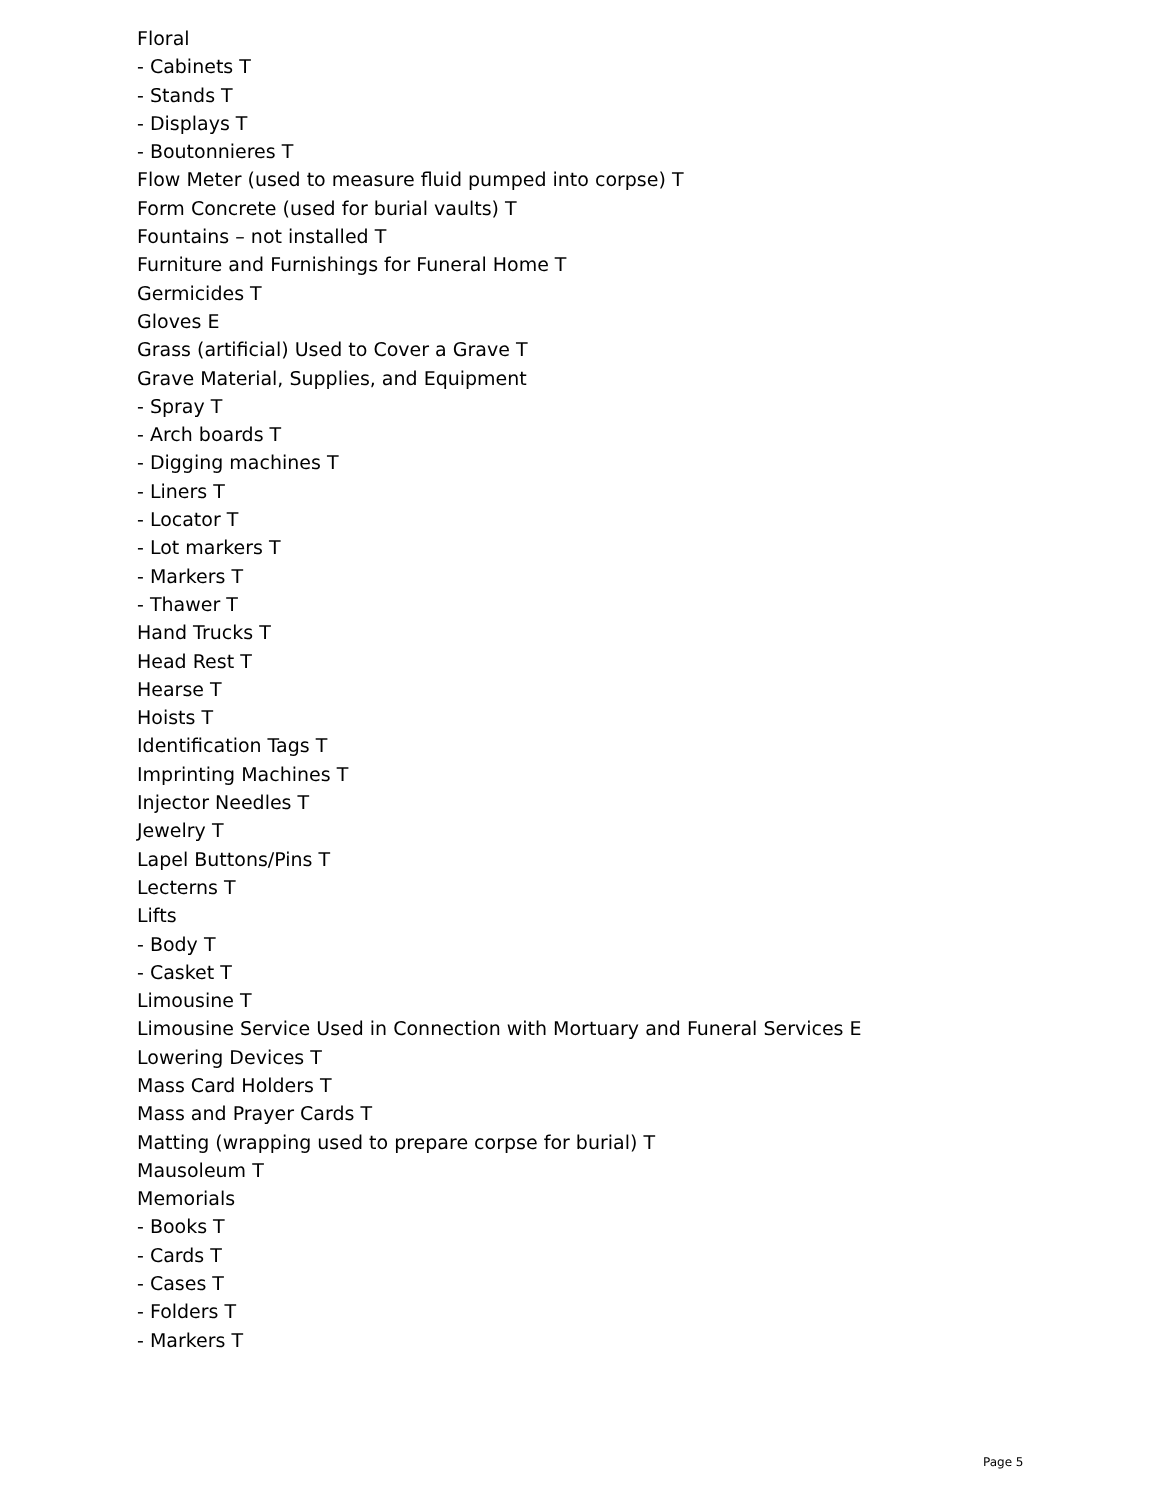Floral
- Cabinets T
- Stands T
- Displays T
- Boutonnieres T
Flow Meter (used to measure fluid pumped into corpse) T
Form Concrete (used for burial vaults) T
Fountains – not installed T
Furniture and Furnishings for Funeral Home T
Germicides T
Gloves E
Grass (artificial) Used to Cover a Grave T
Grave Material, Supplies, and Equipment
- Spray T
- Arch boards T
- Digging machines T
- Liners T
- Locator T
- Lot markers T
- Markers T
- Thawer T
Hand Trucks T
Head Rest T
Hearse T
Hoists T
Identification Tags T
Imprinting Machines T
Injector Needles T
Jewelry T
Lapel Buttons/Pins T
Lecterns T
Lifts
- Body T
- Casket T
Limousine T
Limousine Service Used in Connection with Mortuary and Funeral Services E
Lowering Devices T
Mass Card Holders T
Mass and Prayer Cards T
Matting (wrapping used to prepare corpse for burial) T
Mausoleum T
Memorials
- Books T
- Cards T
- Cases T
- Folders T
- Markers T
Page 5